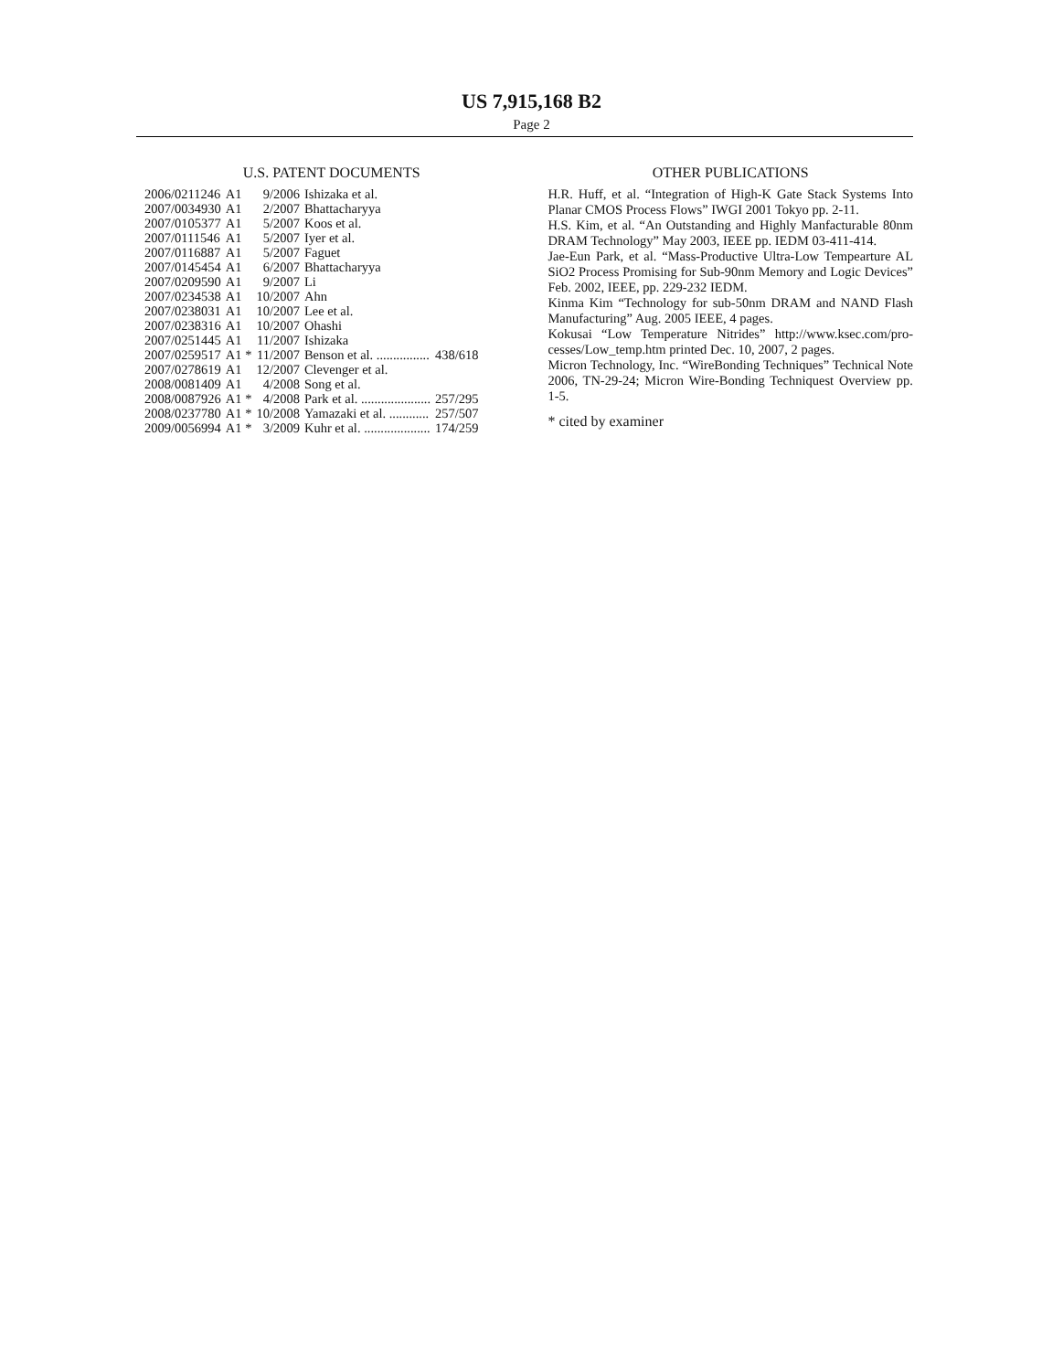US 7,915,168 B2
Page 2
U.S. PATENT DOCUMENTS
| 2006/0211246 | A1 | 9/2006 | Ishizaka et al. | |
| 2007/0034930 | A1 | 2/2007 | Bhattacharyya | |
| 2007/0105377 | A1 | 5/2007 | Koos et al. | |
| 2007/0111546 | A1 | 5/2007 | Iyer et al. | |
| 2007/0116887 | A1 | 5/2007 | Faguet | |
| 2007/0145454 | A1 | 6/2007 | Bhattacharyya | |
| 2007/0209590 | A1 | 9/2007 | Li | |
| 2007/0234538 | A1 | 10/2007 | Ahn | |
| 2007/0238031 | A1 | 10/2007 | Lee et al. | |
| 2007/0238316 | A1 | 10/2007 | Ohashi | |
| 2007/0251445 | A1 | 11/2007 | Ishizaka | |
| 2007/0259517 | A1 * | 11/2007 | Benson et al. ................ | 438/618 |
| 2007/0278619 | A1 | 12/2007 | Clevenger et al. | |
| 2008/0081409 | A1 | 4/2008 | Song et al. | |
| 2008/0087926 | A1 * | 4/2008 | Park et al. ..................... | 257/295 |
| 2008/0237780 | A1 * | 10/2008 | Yamazaki et al. ............ | 257/507 |
| 2009/0056994 | A1 * | 3/2009 | Kuhr et al. .................... | 174/259 |
OTHER PUBLICATIONS
H.R. Huff, et al. “Integration of High-K Gate Stack Systems Into Planar CMOS Process Flows” IWGI 2001 Tokyo pp. 2-11.
H.S. Kim, et al. “An Outstanding and Highly Manfacturable 80nm DRAM Technology” May 2003, IEEE pp. IEDM 03-411-414.
Jae-Eun Park, et al. “Mass-Productive Ultra-Low Tempearture AL SiO2 Process Promising for Sub-90nm Memory and Logic Devices” Feb. 2002, IEEE, pp. 229-232 IEDM.
Kinma Kim “Technology for sub-50nm DRAM and NAND Flash Manufacturing” Aug. 2005 IEEE, 4 pages.
Kokusai “Low Temperature Nitrides” http://www.ksec.com/pro-cesses/Low_temp.htm printed Dec. 10, 2007, 2 pages.
Micron Technology, Inc. “WireBonding Techniques” Technical Note 2006, TN-29-24; Micron Wire-Bonding Techniquest Overview pp. 1-5.
* cited by examiner